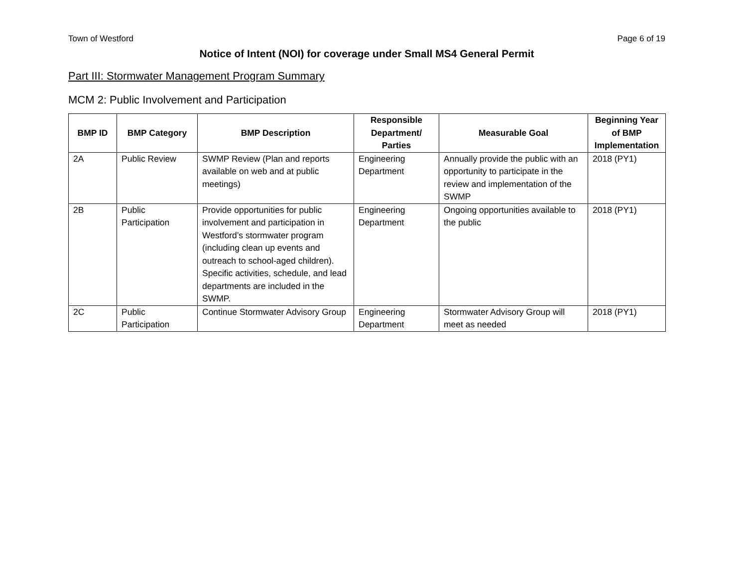Town of Westford Page 6 of 19
Notice of Intent (NOI) for coverage under Small MS4 General Permit
Part III: Stormwater Management Program Summary
MCM 2: Public Involvement and Participation
| BMP ID | BMP Category | BMP Description | Responsible Department/ Parties | Measurable Goal | Beginning Year of BMP Implementation |
| --- | --- | --- | --- | --- | --- |
| 2A | Public Review | SWMP Review (Plan and reports available on web and at public meetings) | Engineering Department | Annually provide the public with an opportunity to participate in the review and implementation of the SWMP | 2018 (PY1) |
| 2B | Public Participation | Provide opportunities for public involvement and participation in Westford’s stormwater program (including clean up events and outreach to school-aged children). Specific activities, schedule, and lead departments are included in the SWMP. | Engineering Department | Ongoing opportunities available to the public | 2018 (PY1) |
| 2C | Public Participation | Continue Stormwater Advisory Group | Engineering Department | Stormwater Advisory Group will meet as needed | 2018 (PY1) |